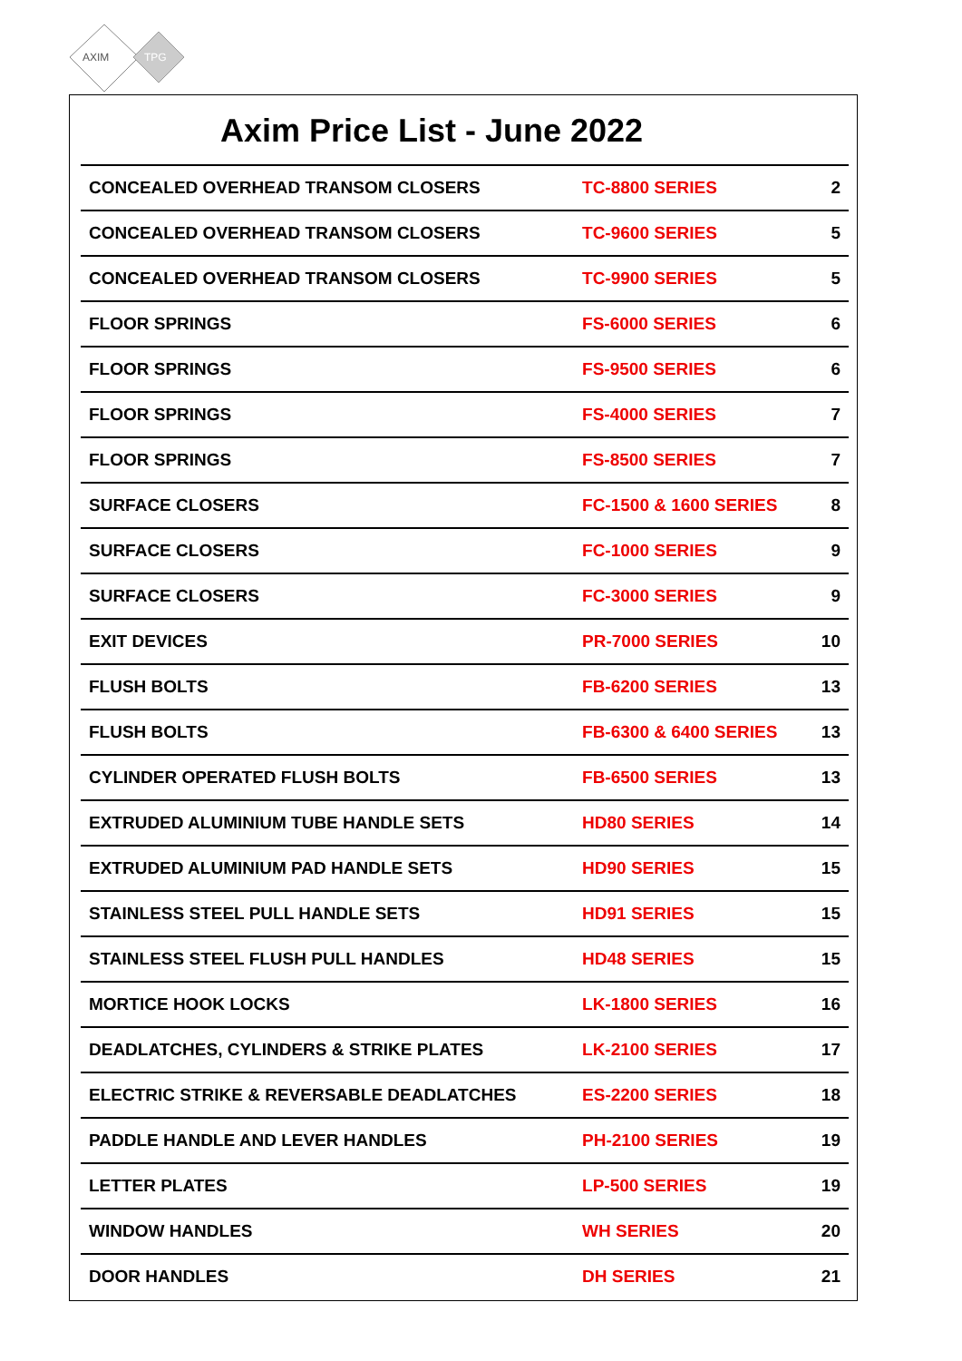AXIM
TPG
Axim Price List - June 2022
| CONCEALED OVERHEAD TRANSOM CLOSERS | TC-8800 SERIES | 2 |
| CONCEALED OVERHEAD TRANSOM CLOSERS | TC-9600 SERIES | 5 |
| CONCEALED OVERHEAD TRANSOM CLOSERS | TC-9900 SERIES | 5 |
| FLOOR SPRINGS | FS-6000 SERIES | 6 |
| FLOOR SPRINGS | FS-9500 SERIES | 6 |
| FLOOR SPRINGS | FS-4000 SERIES | 7 |
| FLOOR SPRINGS | FS-8500 SERIES | 7 |
| SURFACE CLOSERS | FC-1500 & 1600 SERIES | 8 |
| SURFACE CLOSERS | FC-1000 SERIES | 9 |
| SURFACE CLOSERS | FC-3000 SERIES | 9 |
| EXIT DEVICES | PR-7000 SERIES | 10 |
| FLUSH BOLTS | FB-6200 SERIES | 13 |
| FLUSH BOLTS | FB-6300 & 6400 SERIES | 13 |
| CYLINDER OPERATED FLUSH BOLTS | FB-6500 SERIES | 13 |
| EXTRUDED ALUMINIUM TUBE HANDLE SETS | HD80 SERIES | 14 |
| EXTRUDED ALUMINIUM PAD HANDLE SETS | HD90 SERIES | 15 |
| STAINLESS STEEL PULL HANDLE SETS | HD91 SERIES | 15 |
| STAINLESS STEEL FLUSH PULL HANDLES | HD48 SERIES | 15 |
| MORTICE HOOK LOCKS | LK-1800 SERIES | 16 |
| DEADLATCHES, CYLINDERS & STRIKE PLATES | LK-2100 SERIES | 17 |
| ELECTRIC STRIKE & REVERSABLE DEADLATCHES | ES-2200 SERIES | 18 |
| PADDLE HANDLE AND LEVER HANDLES | PH-2100 SERIES | 19 |
| LETTER PLATES | LP-500 SERIES | 19 |
| WINDOW HANDLES | WH SERIES | 20 |
| DOOR HANDLES | DH SERIES | 21 |